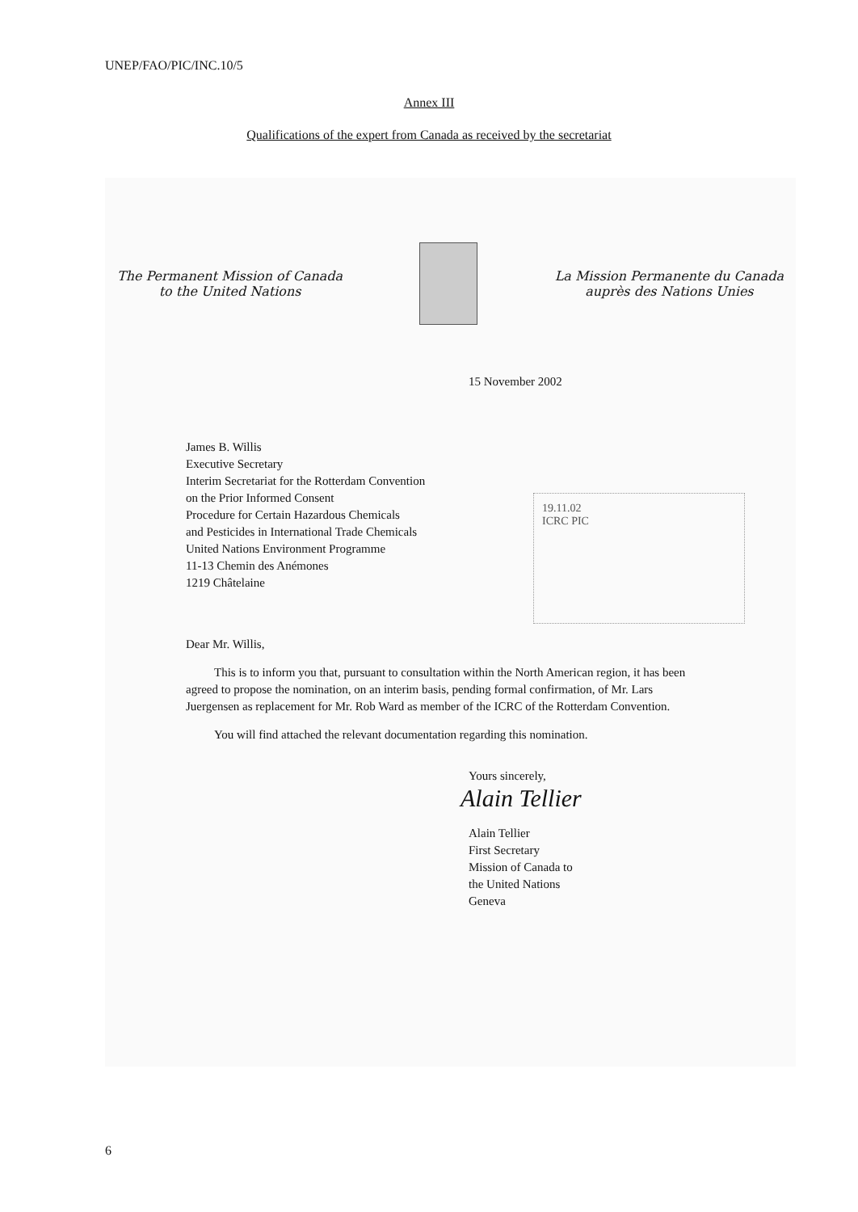UNEP/FAO/PIC/INC.10/5
Annex III
Qualifications of the expert from Canada as received by the secretariat
The Permanent Mission of Canada
to the United Nations
La Mission Permanente du Canada
auprès des Nations Unies
15 November 2002
James B. Willis
Executive Secretary
Interim Secretariat for the Rotterdam Convention
on the Prior Informed Consent
Procedure for Certain Hazardous Chemicals
and Pesticides in International Trade Chemicals
United Nations Environment Programme
11-13 Chemin des Anémones
1219 Châtelaine
19.11.02
ICRC PIC
Dear Mr. Willis,
This is to inform you that, pursuant to consultation within the North American region, it has been agreed to propose the nomination, on an interim basis, pending formal confirmation, of Mr. Lars Juergensen as replacement for Mr. Rob Ward as member of the ICRC of the Rotterdam Convention.
You will find attached the relevant documentation regarding this nomination.
Yours sincerely,
Alain Tellier
Alain Tellier
First Secretary
Mission of Canada to
the United Nations
Geneva
6